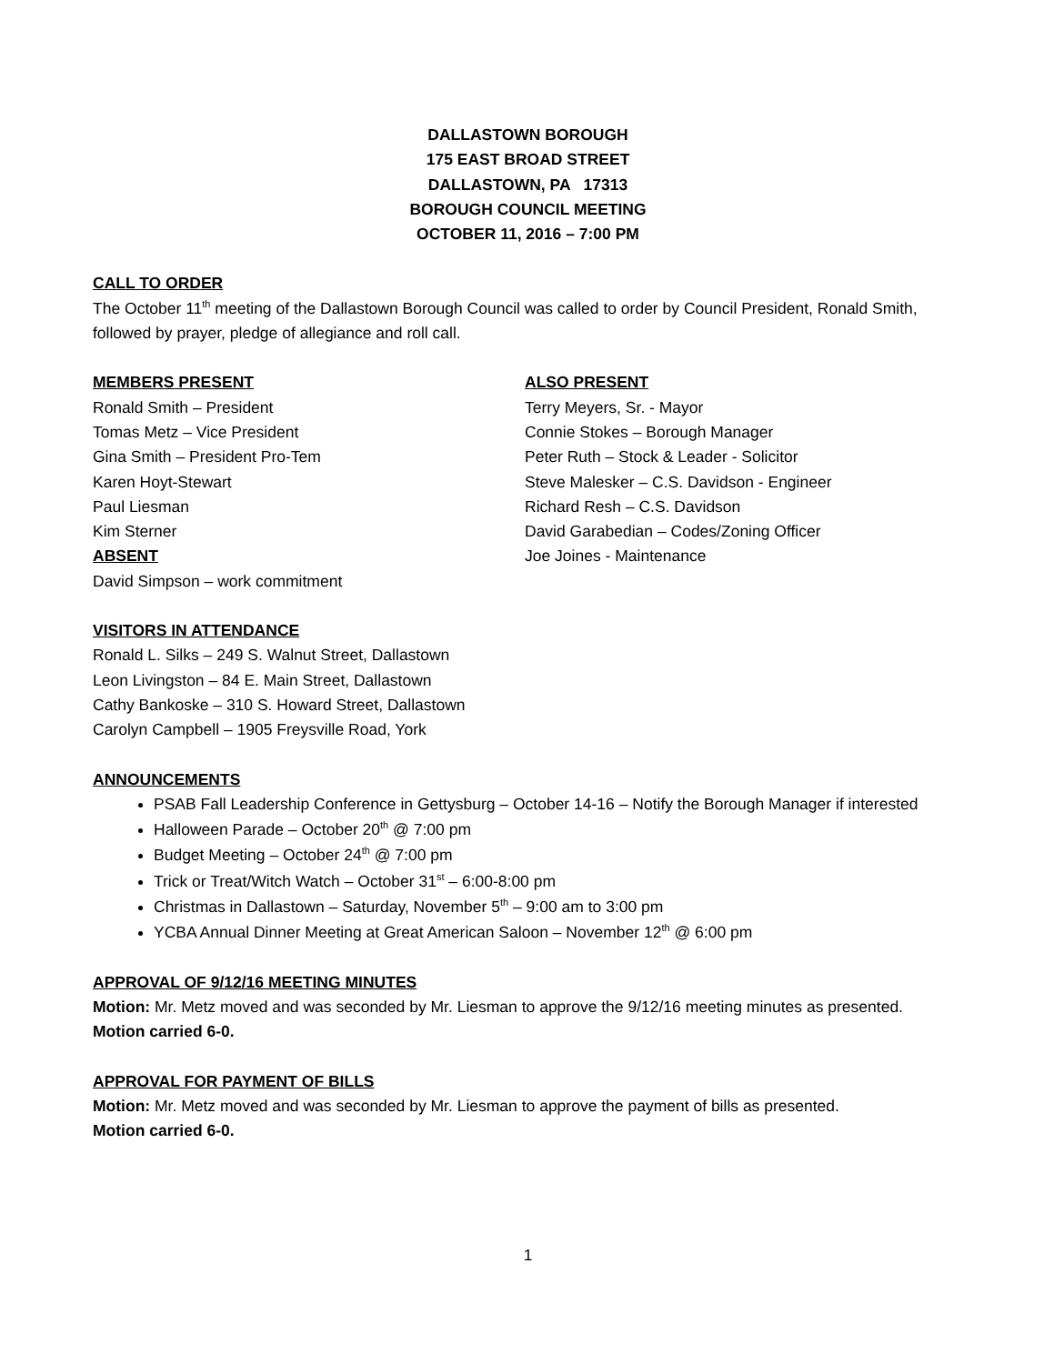DALLASTOWN BOROUGH
175 EAST BROAD STREET
DALLASTOWN, PA 17313
BOROUGH COUNCIL MEETING
OCTOBER 11, 2016 – 7:00 PM
CALL TO ORDER
The October 11<sup>th</sup> meeting of the Dallastown Borough Council was called to order by Council President, Ronald Smith, followed by prayer, pledge of allegiance and roll call.
MEMBERS PRESENT
Ronald Smith – President
Tomas Metz – Vice President
Gina Smith – President Pro-Tem
Karen Hoyt-Stewart
Paul Liesman
Kim Sterner
ABSENT
David Simpson – work commitment
ALSO PRESENT
Terry Meyers, Sr. - Mayor
Connie Stokes – Borough Manager
Peter Ruth – Stock & Leader - Solicitor
Steve Malesker – C.S. Davidson - Engineer
Richard Resh – C.S. Davidson
David Garabedian – Codes/Zoning Officer
Joe Joines - Maintenance
VISITORS IN ATTENDANCE
Ronald L. Silks – 249 S. Walnut Street, Dallastown
Leon Livingston – 84 E. Main Street, Dallastown
Cathy Bankoske – 310 S. Howard Street, Dallastown
Carolyn Campbell – 1905 Freysville Road, York
ANNOUNCEMENTS
PSAB Fall Leadership Conference in Gettysburg – October 14-16 – Notify the Borough Manager if interested
Halloween Parade – October 20<sup>th</sup> @ 7:00 pm
Budget Meeting – October 24<sup>th</sup> @ 7:00 pm
Trick or Treat/Witch Watch – October 31<sup>st</sup> – 6:00-8:00 pm
Christmas in Dallastown – Saturday, November 5<sup>th</sup> – 9:00 am to 3:00 pm
YCBA Annual Dinner Meeting at Great American Saloon – November 12<sup>th</sup> @ 6:00 pm
APPROVAL OF 9/12/16 MEETING MINUTES
Motion: Mr. Metz moved and was seconded by Mr. Liesman to approve the 9/12/16 meeting minutes as presented.
Motion carried 6-0.
APPROVAL FOR PAYMENT OF BILLS
Motion: Mr. Metz moved and was seconded by Mr. Liesman to approve the payment of bills as presented.
Motion carried 6-0.
1